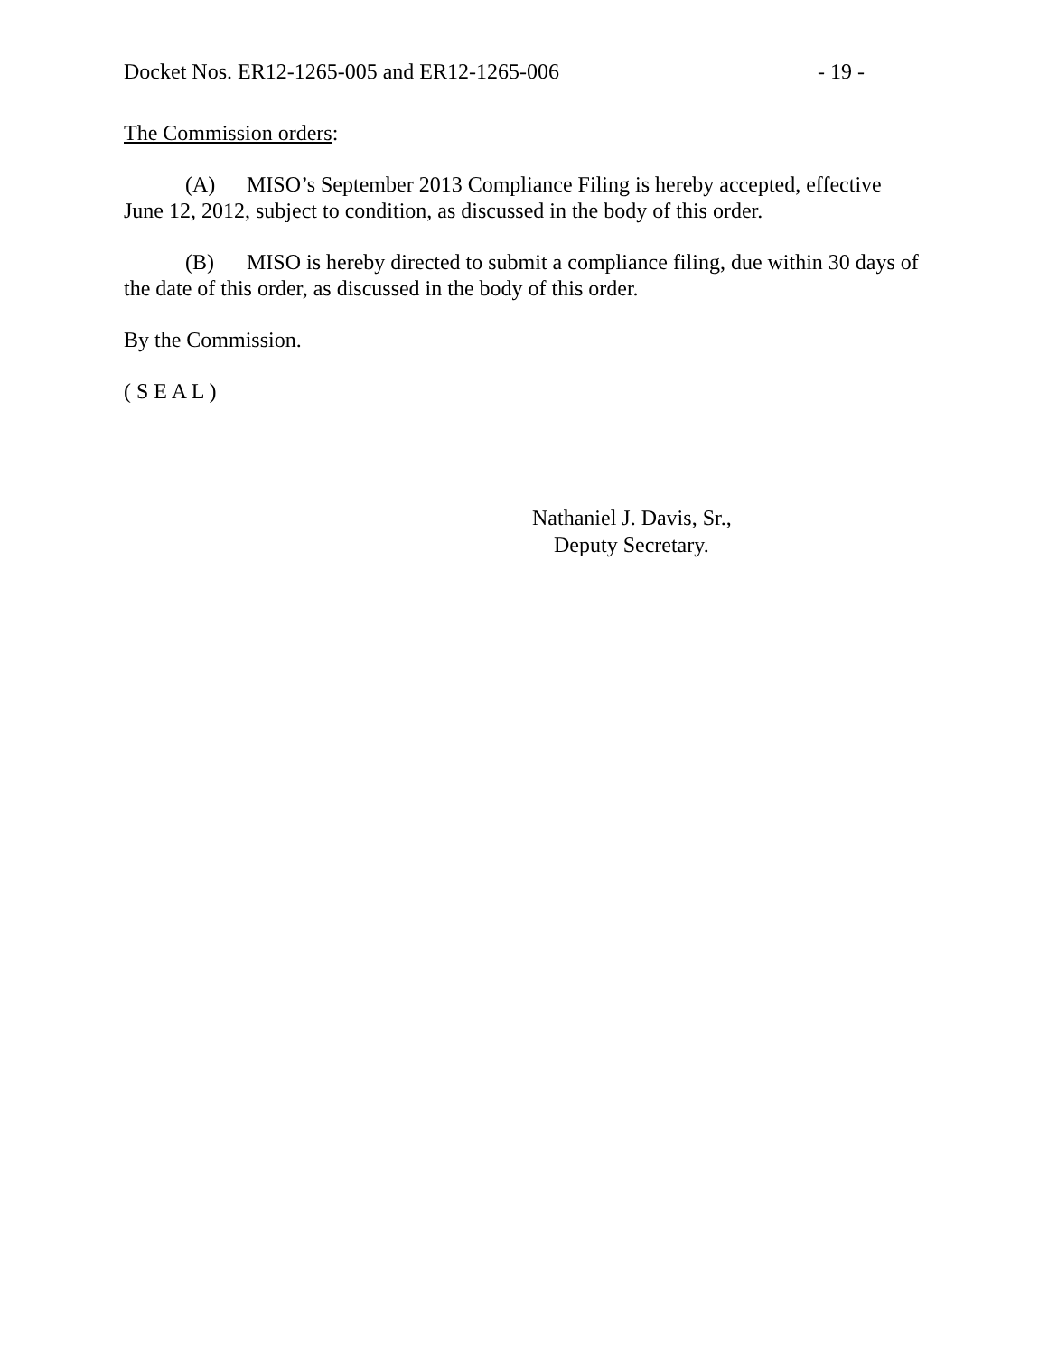Docket Nos. ER12-1265-005 and ER12-1265-006 - 19 -
The Commission orders:
(A) MISO’s September 2013 Compliance Filing is hereby accepted, effective June 12, 2012, subject to condition, as discussed in the body of this order.
(B) MISO is hereby directed to submit a compliance filing, due within 30 days of the date of this order, as discussed in the body of this order.
By the Commission.
( S E A L )
Nathaniel J. Davis, Sr.,
Deputy Secretary.